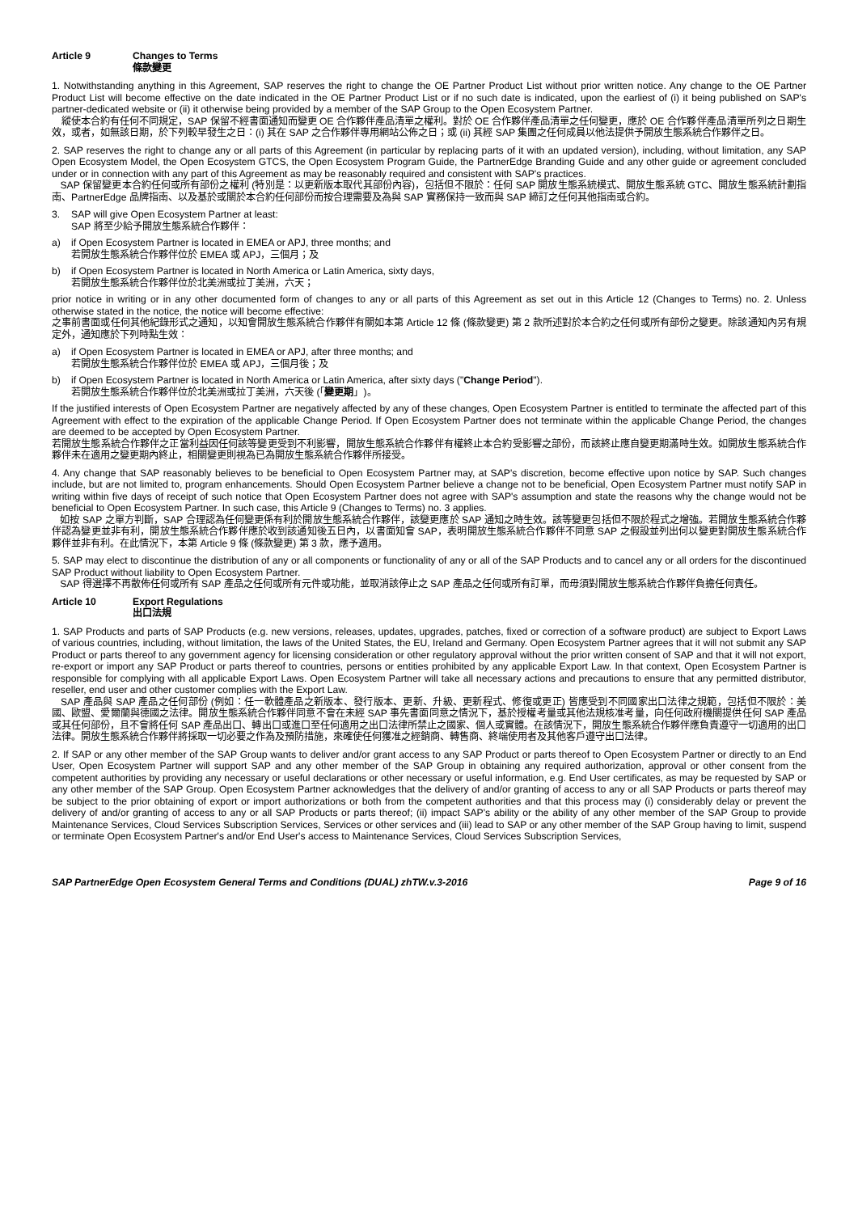Article 9 Changes to Terms
條款變更
1. Notwithstanding anything in this Agreement, SAP reserves the right to change the OE Partner Product List without prior written notice. Any change to the OE Partner Product List will become effective on the date indicated in the OE Partner Product List or if no such date is indicated, upon the earliest of (i) it being published on SAP's partner-dedicated website or (ii) it otherwise being provided by a member of the SAP Group to the Open Ecosystem Partner.
縱使本合約有任何不同規定，SAP 保留不經書面通知而變更 OE 合作夥伴產品清單之權利。對於 OE 合作夥伴產品清單之任何變更，應於 OE 合作夥伴產品清單所列之日期生效，或者，如無該日期，於下列較早發生之日：(i) 其在 SAP 之合作夥伴專用網站公佈之日；或 (ii) 其經 SAP 集團之任何成員以他法提供予開放生態系統合作夥伴之日。
2. SAP reserves the right to change any or all parts of this Agreement (in particular by replacing parts of it with an updated version), including, without limitation, any SAP Open Ecosystem Model, the Open Ecosystem GTCS, the Open Ecosystem Program Guide, the PartnerEdge Branding Guide and any other guide or agreement concluded under or in connection with any part of this Agreement as may be reasonably required and consistent with SAP's practices.
SAP 保留變更本合約任何或所有部份之權利 (特別是：以更新版本取代其部份內容)，包括但不限於：任何 SAP 開放生態系統模式、開放生態系統 GTC、開放生態系統計劃指南、PartnerEdge 品牌指南、以及基於或關於本合約任何部份而按合理需要及為與 SAP 實務保持一致而與 SAP 締訂之任何其他指南或合約。
3. SAP will give Open Ecosystem Partner at least:
SAP 將至少給予開放生態系統合作夥伴：
a) if Open Ecosystem Partner is located in EMEA or APJ, three months; and
若開放生態系統合作夥伴位於 EMEA 或 APJ，三個月；及
b) if Open Ecosystem Partner is located in North America or Latin America, sixty days,
若開放生態系統合作夥伴位於北美洲或拉丁美洲，六天；
prior notice in writing or in any other documented form of changes to any or all parts of this Agreement as set out in this Article 12 (Changes to Terms) no. 2. Unless otherwise stated in the notice, the notice will become effective:
之事前書面或任何其他紀錄形式之通知，以知會開放生態系統合作夥伴有關如本第 Article 12 條 (條款變更) 第 2 款所述對於本合約之任何或所有部份之變更。除該通知內另有規定外，通知應於下列時點生效：
a) if Open Ecosystem Partner is located in EMEA or APJ, after three months; and
若開放生態系統合作夥伴位於 EMEA 或 APJ，三個月後；及
b) if Open Ecosystem Partner is located in North America or Latin America, after sixty days ("Change Period").
若開放生態系統合作夥伴位於北美洲或拉丁美洲，六天後 (「變更期」)。
If the justified interests of Open Ecosystem Partner are negatively affected by any of these changes, Open Ecosystem Partner is entitled to terminate the affected part of this Agreement with effect to the expiration of the applicable Change Period. If Open Ecosystem Partner does not terminate within the applicable Change Period, the changes are deemed to be accepted by Open Ecosystem Partner.
若開放生態系統合作夥伴之正當利益因任何該等變更受到不利影響，開放生態系統合作夥伴有權終止本合約受影響之部份，而該終止應自變更期滿時生效。如開放生態系統合作夥伴未在適用之變更期內終止，相關變更則視為已為開放生態系統合作夥伴所接受。
4. Any change that SAP reasonably believes to be beneficial to Open Ecosystem Partner may, at SAP's discretion, become effective upon notice by SAP. Such changes include, but are not limited to, program enhancements. Should Open Ecosystem Partner believe a change not to be beneficial, Open Ecosystem Partner must notify SAP in writing within five days of receipt of such notice that Open Ecosystem Partner does not agree with SAP's assumption and state the reasons why the change would not be beneficial to Open Ecosystem Partner. In such case, this Article 9 (Changes to Terms) no. 3 applies.
如按 SAP 之單方判斷，SAP 合理認為任何變更係有利於開放生態系統合作夥伴，該變更應於 SAP 通知之時生效。該等變更包括但不限於程式之增強。若開放生態系統合作夥伴認為變更並非有利，開放生態系統合作夥伴應於收到該通知後五日內，以書面知會 SAP，表明開放生態系統合作夥伴不同意 SAP 之假設並列出何以變更對開放生態系統合作夥伴並非有利。在此情況下，本第 Article 9 條 (條款變更) 第 3 款，應予適用。
5. SAP may elect to discontinue the distribution of any or all components or functionality of any or all of the SAP Products and to cancel any or all orders for the discontinued SAP Product without liability to Open Ecosystem Partner.
SAP 得選擇不再散佈任何或所有 SAP 產品之任何或所有元件或功能，並取消該停止之 SAP 產品之任何或所有訂單，而毋須對開放生態系統合作夥伴負擔任何責任。
Article 10 Export Regulations
出口法規
1. SAP Products and parts of SAP Products (e.g. new versions, releases, updates, upgrades, patches, fixed or correction of a software product) are subject to Export Laws of various countries, including, without limitation, the laws of the United States, the EU, Ireland and Germany. Open Ecosystem Partner agrees that it will not submit any SAP Product or parts thereof to any government agency for licensing consideration or other regulatory approval without the prior written consent of SAP and that it will not export, re-export or import any SAP Product or parts thereof to countries, persons or entities prohibited by any applicable Export Law. In that context, Open Ecosystem Partner is responsible for complying with all applicable Export Laws. Open Ecosystem Partner will take all necessary actions and precautions to ensure that any permitted distributor, reseller, end user and other customer complies with the Export Law.
SAP 產品與 SAP 產品之任何部份 (例如：任一軟體產品之新版本、發行版本、更新、升級、更新程式、修復或更正) 皆應受到不同國家出口法律之規範，包括但不限於：美國、歐盟、愛爾蘭與德國之法律。開放生態系統合作夥伴同意不會在未經 SAP 事先書面同意之情況下，基於授權考量或其他法規核准考量，向任何政府機關提供任何 SAP 產品或其任何部份，且不會將任何 SAP 產品出口、轉出口或進口至任何適用之出口法律所禁止之國家、個人或實體。在該情況下，開放生態系統合作夥伴應負責遵守一切適用的出口法律。開放生態系統合作夥伴將採取一切必要之作為及預防措施，來確使任何獲准之經銷商、轉售商、終端使用者及其他客戶遵守出口法律。
2. If SAP or any other member of the SAP Group wants to deliver and/or grant access to any SAP Product or parts thereof to Open Ecosystem Partner or directly to an End User, Open Ecosystem Partner will support SAP and any other member of the SAP Group in obtaining any required authorization, approval or other consent from the competent authorities by providing any necessary or useful declarations or other necessary or useful information, e.g. End User certificates, as may be requested by SAP or any other member of the SAP Group. Open Ecosystem Partner acknowledges that the delivery of and/or granting of access to any or all SAP Products or parts thereof may be subject to the prior obtaining of export or import authorizations or both from the competent authorities and that this process may (i) considerably delay or prevent the delivery of and/or granting of access to any or all SAP Products or parts thereof; (ii) impact SAP's ability or the ability of any other member of the SAP Group to provide Maintenance Services, Cloud Services Subscription Services, Services or other services and (iii) lead to SAP or any other member of the SAP Group having to limit, suspend or terminate Open Ecosystem Partner's and/or End User's access to Maintenance Services, Cloud Services Subscription Services,
SAP PartnerEdge Open Ecosystem General Terms and Conditions (DUAL) zhTW.v.3-2016
Page 9 of 16